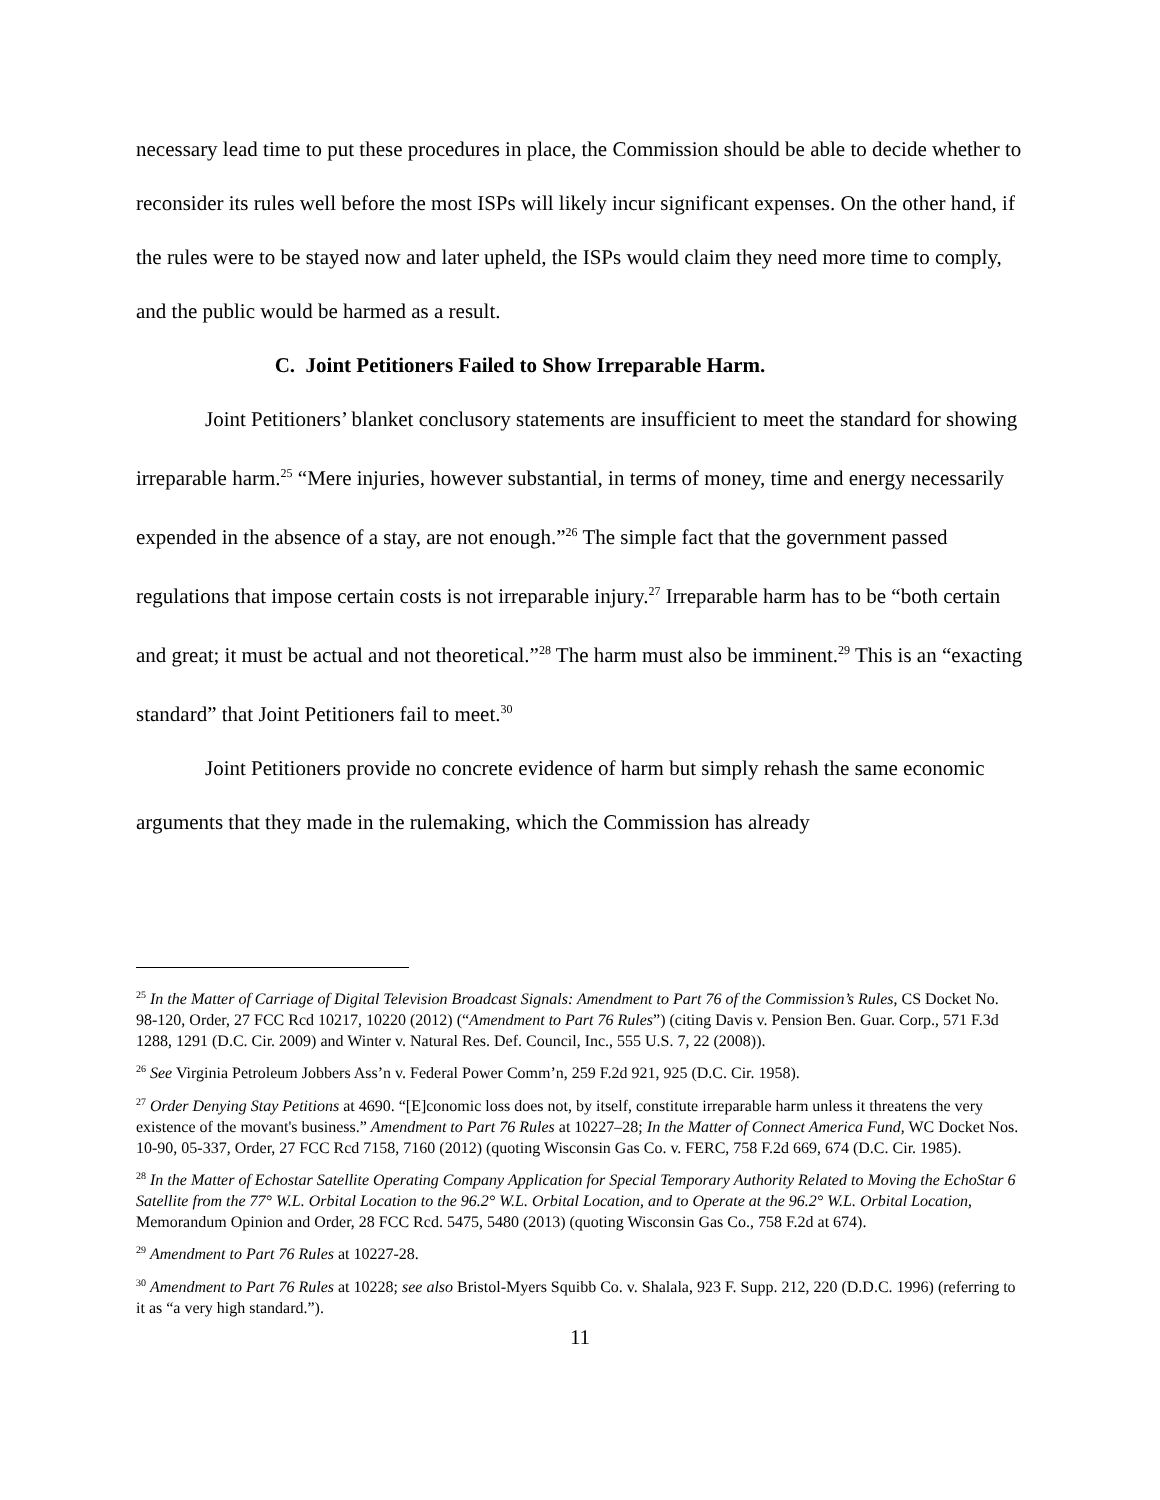necessary lead time to put these procedures in place, the Commission should be able to decide whether to reconsider its rules well before the most ISPs will likely incur significant expenses. On the other hand, if the rules were to be stayed now and later upheld, the ISPs would claim they need more time to comply, and the public would be harmed as a result.
C. Joint Petitioners Failed to Show Irreparable Harm.
Joint Petitioners’ blanket conclusory statements are insufficient to meet the standard for showing irreparable harm.<sup>25</sup> “Mere injuries, however substantial, in terms of money, time and energy necessarily expended in the absence of a stay, are not enough.”<sup>26</sup> The simple fact that the government passed regulations that impose certain costs is not irreparable injury.<sup>27</sup> Irreparable harm has to be “both certain and great; it must be actual and not theoretical.”<sup>28</sup> The harm must also be imminent.<sup>29</sup> This is an “exacting standard” that Joint Petitioners fail to meet.<sup>30</sup>
Joint Petitioners provide no concrete evidence of harm but simply rehash the same economic arguments that they made in the rulemaking, which the Commission has already
<sup>25</sup> In the Matter of Carriage of Digital Television Broadcast Signals: Amendment to Part 76 of the Commission’s Rules, CS Docket No. 98-120, Order, 27 FCC Rcd 10217, 10220 (2012) (“Amendment to Part 76 Rules”) (citing Davis v. Pension Ben. Guar. Corp., 571 F.3d 1288, 1291 (D.C. Cir. 2009) and Winter v. Natural Res. Def. Council, Inc., 555 U.S. 7, 22 (2008)).
<sup>26</sup> See Virginia Petroleum Jobbers Ass’n v. Federal Power Comm’n, 259 F.2d 921, 925 (D.C. Cir. 1958).
<sup>27</sup> Order Denying Stay Petitions at 4690. “[E]conomic loss does not, by itself, constitute irreparable harm unless it threatens the very existence of the movant's business.” Amendment to Part 76 Rules at 10227–28; In the Matter of Connect America Fund, WC Docket Nos. 10-90, 05-337, Order, 27 FCC Rcd 7158, 7160 (2012) (quoting Wisconsin Gas Co. v. FERC, 758 F.2d 669, 674 (D.C. Cir. 1985).
<sup>28</sup> In the Matter of Echostar Satellite Operating Company Application for Special Temporary Authority Related to Moving the EchoStar 6 Satellite from the 77° W.L. Orbital Location to the 96.2° W.L. Orbital Location, and to Operate at the 96.2° W.L. Orbital Location, Memorandum Opinion and Order, 28 FCC Rcd. 5475, 5480 (2013) (quoting Wisconsin Gas Co., 758 F.2d at 674).
<sup>29</sup> Amendment to Part 76 Rules at 10227-28.
<sup>30</sup> Amendment to Part 76 Rules at 10228; see also Bristol-Myers Squibb Co. v. Shalala, 923 F. Supp. 212, 220 (D.D.C. 1996) (referring to it as “a very high standard.”).
11